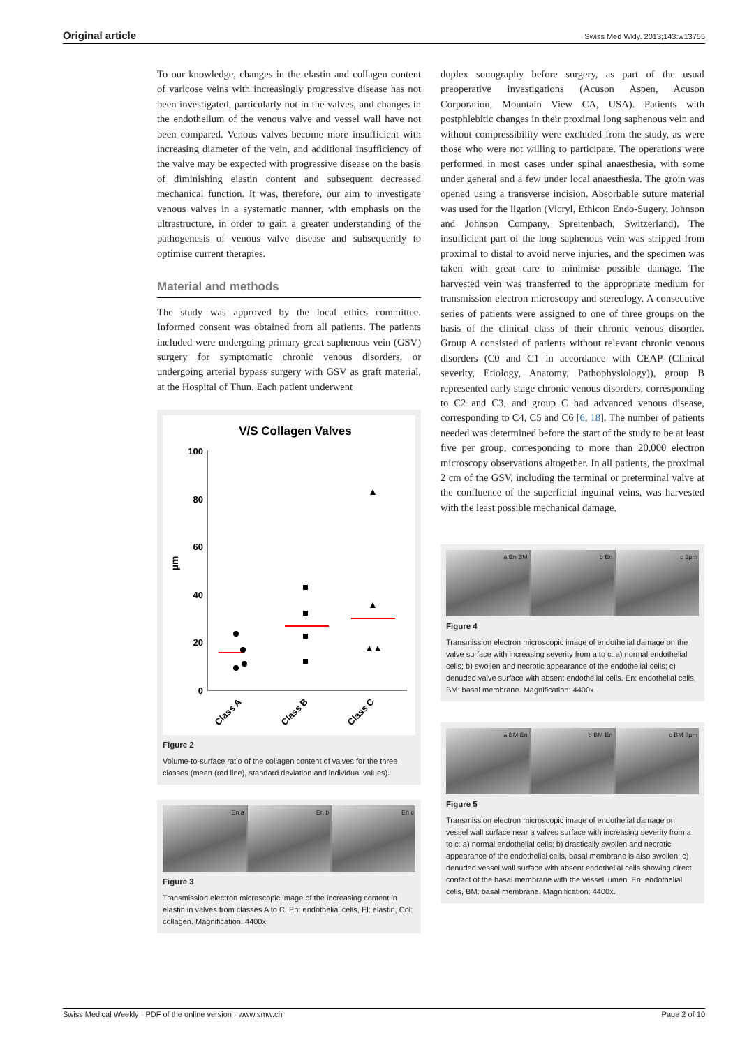Original article Swiss Med Wkly. 2013;143:w13755
To our knowledge, changes in the elastin and collagen content of varicose veins with increasingly progressive disease has not been investigated, particularly not in the valves, and changes in the endothelium of the venous valve and vessel wall have not been compared. Venous valves become more insufficient with increasing diameter of the vein, and additional insufficiency of the valve may be expected with progressive disease on the basis of diminishing elastin content and subsequent decreased mechanical function. It was, therefore, our aim to investigate venous valves in a systematic manner, with emphasis on the ultrastructure, in order to gain a greater understanding of the pathogenesis of venous valve disease and subsequently to optimise current therapies.
Material and methods
The study was approved by the local ethics committee. Informed consent was obtained from all patients. The patients included were undergoing primary great saphenous vein (GSV) surgery for symptomatic chronic venous disorders, or undergoing arterial bypass surgery with GSV as graft material, at the Hospital of Thun. Each patient underwent
V/S Collagen Valves
100
80
60
40
20
0
µm
Class A
Class B
Class C
Figure 2
Volume-to-surface ratio of the collagen content of valves for the three classes (mean (red line), standard deviation and individual values).
En a En b En c
Figure 3
Transmission electron microscopic image of the increasing content in elastin in valves from classes A to C. En: endothelial cells, El: elastin, Col: collagen. Magnification: 4400x.
duplex sonography before surgery, as part of the usual preoperative investigations (Acuson Aspen, Acuson Corporation, Mountain View CA, USA). Patients with postphlebitic changes in their proximal long saphenous vein and without compressibility were excluded from the study, as were those who were not willing to participate. The operations were performed in most cases under spinal anaesthesia, with some under general and a few under local anaesthesia. The groin was opened using a transverse incision. Absorbable suture material was used for the ligation (Vicryl, Ethicon Endo-Sugery, Johnson and Johnson Company, Spreitenbach, Switzerland). The insufficient part of the long saphenous vein was stripped from proximal to distal to avoid nerve injuries, and the specimen was taken with great care to minimise possible damage. The harvested vein was transferred to the appropriate medium for transmission electron microscopy and stereology. A consecutive series of patients were assigned to one of three groups on the basis of the clinical class of their chronic venous disorder. Group A consisted of patients without relevant chronic venous disorders (C0 and C1 in accordance with CEAP (Clinical severity, Etiology, Anatomy, Pathophysiology)), group B represented early stage chronic venous disorders, corresponding to C2 and C3, and group C had advanced venous disease, corresponding to C4, C5 and C6 [6, 18]. The number of patients needed was determined before the start of the study to be at least five per group, corresponding to more than 20,000 electron microscopy observations altogether. In all patients, the proximal 2 cm of the GSV, including the terminal or preterminal valve at the confluence of the superficial inguinal veins, was harvested with the least possible mechanical damage.
a En BM b En c 3µm
Figure 4
Transmission electron microscopic image of endothelial damage on the valve surface with increasing severity from a to c: a) normal endothelial cells; b) swollen and necrotic appearance of the endothelial cells; c) denuded valve surface with absent endothelial cells. En: endothelial cells, BM: basal membrane. Magnification: 4400x.
a BM En b BM En c BM 3µm
Figure 5
Transmission electron microscopic image of endothelial damage on vessel wall surface near a valves surface with increasing severity from a to c: a) normal endothelial cells; b) drastically swollen and necrotic appearance of the endothelial cells, basal membrane is also swollen; c) denuded vessel wall surface with absent endothelial cells showing direct contact of the basal membrane with the vessel lumen. En: endothelial cells, BM: basal membrane. Magnification: 4400x.
Swiss Medical Weekly · PDF of the online version · www.smw.ch Page 2 of 10